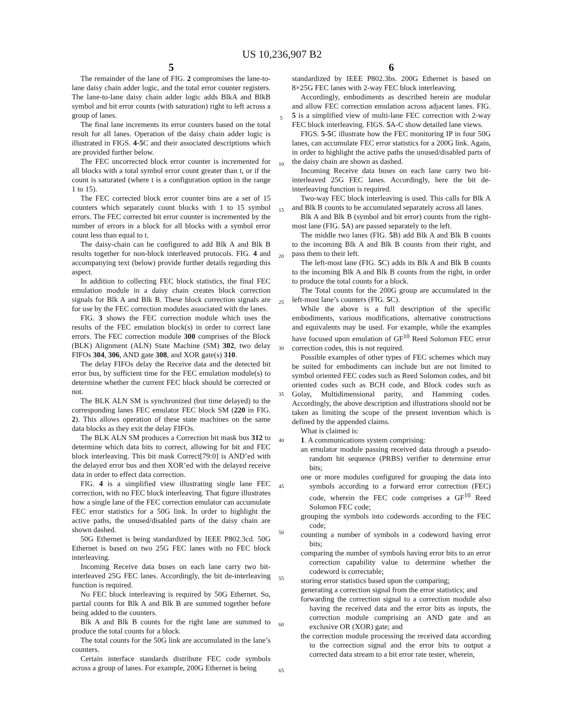US 10,236,907 B2
5
The remainder of the lane of FIG. 2 compromises the lane-to-lane daisy chain adder logic, and the total error counter registers. The lane-to-lane daisy chain adder logic adds BlkA and BlkB symbol and bit error counts (with saturation) right to left across a group of lanes.
The final lane increments its error counters based on the total result for all lanes. Operation of the daisy chain adder logic is illustrated in FIGS. 4-5 C and their associated descriptions which are provided further below.
The FEC uncorrected block error counter is incremented for all blocks with a total symbol error count greater than t, or if the count is saturated (where t is a configuration option in the range 1 to 15).
The FEC corrected block error counter bins are a set of 15 counters which separately count blocks with 1 to 15 symbol errors. The FEC corrected bit error counter is incremented by the number of errors in a block for all blocks with a symbol error count less than equal to t.
The daisy-chain can be configured to add Blk A and Blk B results together for non-block interleaved protocols. FIG. 4 and accompanying text (below) provide further details regarding this aspect.
In addition to collecting FEC block statistics, the final FEC emulation module in a daisy chain creates block correction signals for Blk A and Blk B. These block correction signals are for use by the FEC correction modules associated with the lanes.
FIG. 3 shows the FEC correction module which uses the results of the FEC emulation block(s) in order to correct lane errors. The FEC correction module 300 comprises of the Block (BLK) Alignment (ALN) State Machine (SM) 302, two delay FIFOs 304, 306, AND gate 308, and XOR gate(s) 310.
The delay FIFOs delay the Receive data and the detected bit error bus, by sufficient time for the FEC emulation module(s) to determine whether the current FEC block should be corrected or not.
The BLK ALN SM is synchronized (but time delayed) to the corresponding lanes FEC emulator FEC block SM (220 in FIG. 2). This allows operation of these state machines on the same data blocks as they exit the delay FIFOs.
The BLK ALN SM produces a Correction bit mask bus 312 to determine which data bits to correct, allowing for bit and FEC block interleaving. This bit mask Correct[79:0] is AND’ed with the delayed error bus and then XOR’ed with the delayed receive data in order to effect data correction.
FIG. 4 is a simplified view illustrating single lane FEC correction, with no FEC block interleaving. That figure illustrates how a single lane of the FEC correction emulator can accumulate FEC error statistics for a 50G link. In order to highlight the active paths, the unused/disabled parts of the daisy chain are shown dashed.
50G Ethernet is being standardized by IEEE P802.3cd. 50G Ethernet is based on two 25G FEC lanes with no FEC block interleaving.
Incoming Receive data buses on each lane carry two bit-interleaved 25G FEC lanes. Accordingly, the bit de-interleaving function is required.
No FEC block interleaving is required by 50G Ethernet. So, partial counts for Blk A and Blk B are summed together before being added to the counters.
Blk A and Blk B counts for the right lane are summed to produce the total counts for a block.
The total counts for the 50G link are accumulated in the lane’s counters.
Certain interface standards distribute FEC code symbols across a group of lanes. For example, 200G Ethernet is being
5
10
15
20
25
30
35
40
45
50
55
60
65
6
standardized by IEEE P802.3bs. 200G Ethernet is based on 8×25G FEC lanes with 2-way FEC block interleaving.
Accordingly, embodiments as described herein are modular and allow FEC correction emulation across adjacent lanes. FIG. 5 is a simplified view of multi-lane FEC correction with 2-way FEC block interleaving. FIGS. 5 A-C show detailed lane views.
FIGS. 5-5 C illustrate how the FEC monitoring IP in four 50G lanes, can accumulate FEC error statistics for a 200G link. Again, in order to highlight the active paths the unused/disabled parts of the daisy chain are shown as dashed.
Incoming Receive data buses on each lane carry two bit-interleaved 25G FEC lanes. Accordingly, here the bit de-interleaving function is required.
Two-way FEC block interleaving is used. This calls for Blk A and Blk B counts to be accumulated separately across all lanes.
Blk A and Blk B (symbol and bit error) counts from the right-most lane (FIG. 5 A) are passed separately to the left.
The middle two lanes (FIG. 5 B) add Blk A and Blk B counts to the incoming Blk A and Blk B counts from their right, and pass them to their left.
The left-most lane (FIG. 5 C) adds its Blk A and Blk B counts to the incoming Blk A and Blk B counts from the right, in order to produce the total counts for a block.
The Total counts for the 200G group are accumulated in the left-most lane’s counters (FIG. 5 C).
While the above is a full description of the specific embodiments, various modifications, alternative constructions and equivalents may be used. For example, while the examples have focused upon emulation of GF<sup>10</sup> Reed Solomon FEC error correction codes, this is not required.
Possible examples of other types of FEC schemes which may be suited for embodiments can include but are not limited to symbol oriented FEC codes such as Reed Solomon codes, and bit oriented codes such as BCH code, and Block codes such as Golay, Multidimensional parity, and Hamming codes. Accordingly, the above description and illustrations should not be taken as limiting the scope of the present invention which is defined by the appended claims.
What is claimed is:
1. A communications system comprising:
an emulator module passing received data through a pseudo-random bit sequence (PRBS) verifier to determine error bits;
one or more modules configured for grouping the data into symbols according to a forward error correction (FEC) code, wherein the FEC code comprises a GF<sup>10</sup> Reed Solomon FEC code;
grouping the symbols into codewords according to the FEC code;
counting a number of symbols in a codeword having error bits;
comparing the number of symbols having error bits to an error correction capability value to determine whether the codeword is correctable;
storing error statistics based upon the comparing;
generating a correction signal from the error statistics; and
forwarding the correction signal to a correction module also having the received data and the error bits as inputs, the correction module comprising an AND gate and an exclusive OR (XOR) gate; and
the correction module processing the received data according to the correction signal and the error bits to output a corrected data stream to a bit error rate tester, wherein,